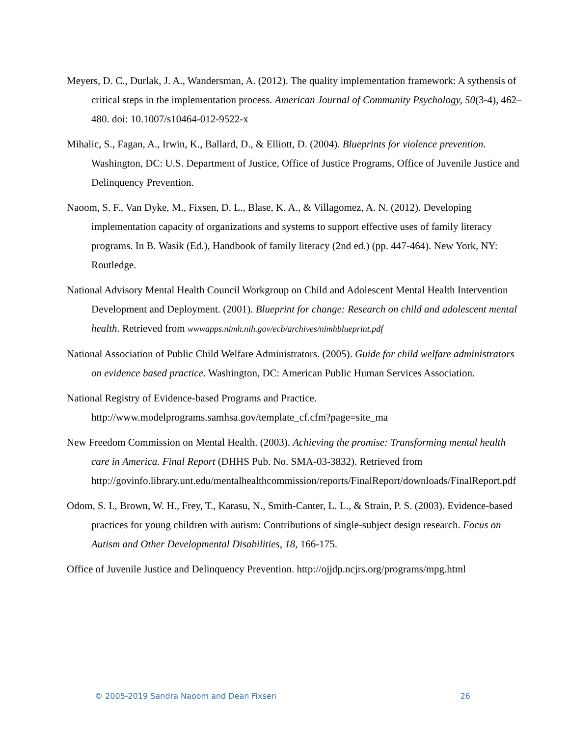Meyers, D. C., Durlak, J. A., Wandersman, A. (2012). The quality implementation framework: A sythensis of critical steps in the implementation process. American Journal of Community Psychology, 50(3-4), 462–480. doi: 10.1007/s10464-012-9522-x
Mihalic, S., Fagan, A., Irwin, K., Ballard, D., & Elliott, D. (2004). Blueprints for violence prevention. Washington, DC: U.S. Department of Justice, Office of Justice Programs, Office of Juvenile Justice and Delinquency Prevention.
Naoom, S. F., Van Dyke, M., Fixsen, D. L., Blase, K. A., & Villagomez, A. N. (2012). Developing implementation capacity of organizations and systems to support effective uses of family literacy programs. In B. Wasik (Ed.), Handbook of family literacy (2nd ed.) (pp. 447-464). New York, NY: Routledge.
National Advisory Mental Health Council Workgroup on Child and Adolescent Mental Health Intervention Development and Deployment. (2001). Blueprint for change: Research on child and adolescent mental health. Retrieved from wwwapps.nimh.nih.gov/ecb/archives/nimhblueprint.pdf
National Association of Public Child Welfare Administrators. (2005). Guide for child welfare administrators on evidence based practice. Washington, DC: American Public Human Services Association.
National Registry of Evidence-based Programs and Practice. http://www.modelprograms.samhsa.gov/template_cf.cfm?page=site_ma
New Freedom Commission on Mental Health. (2003). Achieving the promise: Transforming mental health care in America. Final Report (DHHS Pub. No. SMA-03-3832). Retrieved from http://govinfo.library.unt.edu/mentalhealthcommission/reports/FinalReport/downloads/FinalReport.pdf
Odom, S. I., Brown, W. H., Frey, T., Karasu, N., Smith-Canter, L. L., & Strain, P. S. (2003). Evidence-based practices for young children with autism: Contributions of single-subject design research. Focus on Autism and Other Developmental Disabilities, 18, 166-175.
Office of Juvenile Justice and Delinquency Prevention. http://ojjdp.ncjrs.org/programs/mpg.html
© 2005-2019 Sandra Naoom and Dean Fixsen 26